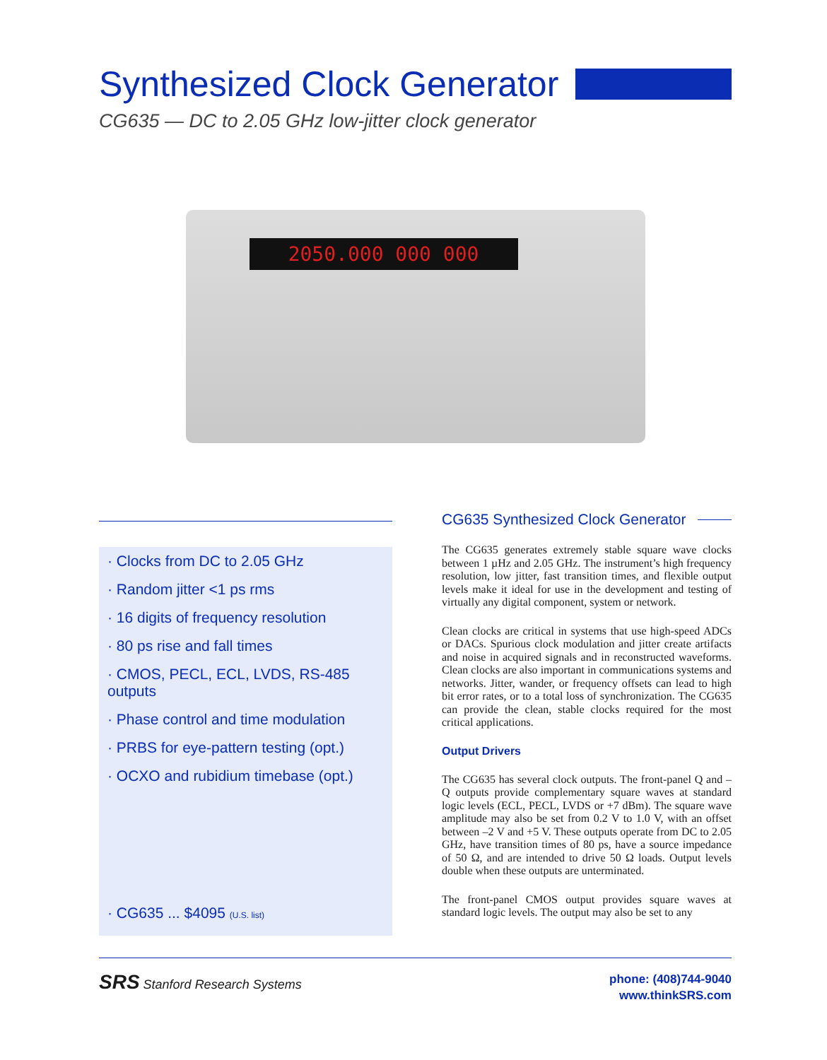Synthesized Clock Generator
CG635 — DC to 2.05 GHz low-jitter clock generator
2050.000 000 000
· Clocks from DC to 2.05 GHz
· Random jitter <1 ps rms
· 16 digits of frequency resolution
· 80 ps rise and fall times
· CMOS, PECL, ECL, LVDS, RS-485 outputs
· Phase control and time modulation
· PRBS for eye-pattern testing (opt.)
· OCXO and rubidium timebase (opt.)
· CG635 ... $4095 (U.S. list)
CG635 Synthesized Clock Generator
The CG635 generates extremely stable square wave clocks between 1 µHz and 2.05 GHz. The instrument’s high frequency resolution, low jitter, fast transition times, and flexible output levels make it ideal for use in the development and testing of virtually any digital component, system or network.
Clean clocks are critical in systems that use high-speed ADCs or DACs. Spurious clock modulation and jitter create artifacts and noise in acquired signals and in reconstructed waveforms. Clean clocks are also important in communications systems and networks. Jitter, wander, or frequency offsets can lead to high bit error rates, or to a total loss of synchronization. The CG635 can provide the clean, stable clocks required for the most critical applications.
Output Drivers
The CG635 has several clock outputs. The front-panel Q and –Q outputs provide complementary square waves at standard logic levels (ECL, PECL, LVDS or +7 dBm). The square wave amplitude may also be set from 0.2 V to 1.0 V, with an offset between –2 V and +5 V. These outputs operate from DC to 2.05 GHz, have transition times of 80 ps, have a source impedance of 50 Ω, and are intended to drive 50 Ω loads. Output levels double when these outputs are unterminated.
The front-panel CMOS output provides square waves at standard logic levels. The output may also be set to any
SRS Stanford Research Systems
phone: (408)744-9040
www.thinkSRS.com